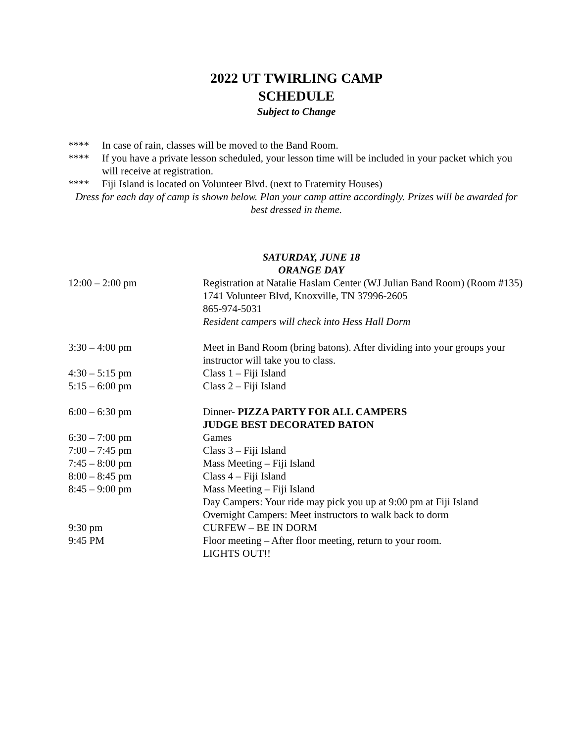2022 UT TWIRLING CAMP
SCHEDULE
Subject to Change
**** In case of rain, classes will be moved to the Band Room.
**** If you have a private lesson scheduled, your lesson time will be included in your packet which you will receive at registration.
**** Fiji Island is located on Volunteer Blvd. (next to Fraternity Houses)
Dress for each day of camp is shown below. Plan your camp attire accordingly. Prizes will be awarded for best dressed in theme.
SATURDAY, JUNE 18
ORANGE DAY
| 12:00 – 2:00 pm | Registration at Natalie Haslam Center (WJ Julian Band Room) (Room #135) 1741 Volunteer Blvd, Knoxville, TN 37996-2605 865-974-5031 Resident campers will check into Hess Hall Dorm |
| 3:30 – 4:00 pm | Meet in Band Room (bring batons). After dividing into your groups your instructor will take you to class. |
| 4:30 – 5:15 pm | Class 1 – Fiji Island |
| 5:15 – 6:00 pm | Class 2 – Fiji Island |
| 6:00 – 6:30 pm | Dinner- PIZZA PARTY FOR ALL CAMPERS JUDGE BEST DECORATED BATON |
| 6:30 – 7:00 pm | Games |
| 7:00 – 7:45 pm | Class 3 – Fiji Island |
| 7:45 – 8:00 pm | Mass Meeting – Fiji Island |
| 8:00 – 8:45 pm | Class 4 – Fiji Island |
| 8:45 – 9:00 pm | Mass Meeting – Fiji Island Day Campers: Your ride may pick you up at 9:00 pm at Fiji Island Overnight Campers: Meet instructors to walk back to dorm |
| 9:30 pm | CURFEW – BE IN DORM |
| 9:45 PM | Floor meeting – After floor meeting, return to your room. LIGHTS OUT!! |